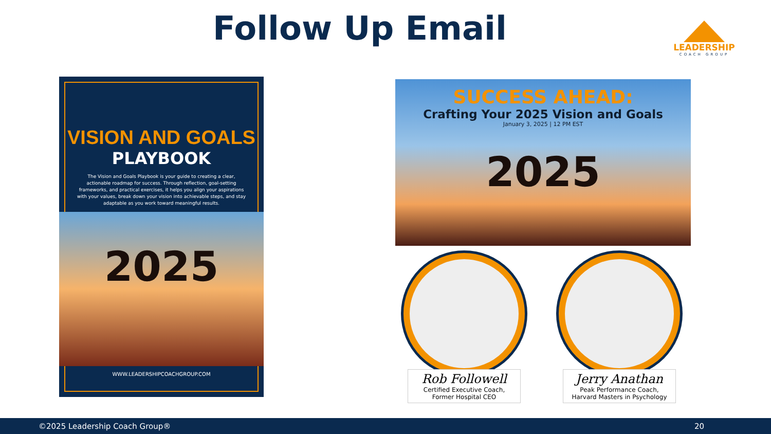Follow Up Email
LEADERSHIP
COACH GROUP
VISION AND GOALS
PLAYBOOK
The Vision and Goals Playbook is your guide to creating a clear, actionable roadmap for success. Through reflection, goal-setting frameworks, and practical exercises, it helps you align your aspirations with your values, break down your vision into achievable steps, and stay adaptable as you work toward meaningful results.
2025
WWW.LEADERSHIPCOACHGROUP.COM
SUCCESS AHEAD:
Crafting Your 2025 Vision and Goals
January 3, 2025 | 12 PM EST
2025
Rob Followell
Certified Executive Coach,
Former Hospital CEO
Jerry Anathan
Peak Performance Coach,
Harvard Masters in Psychology
©2025 Leadership Coach Group® 20